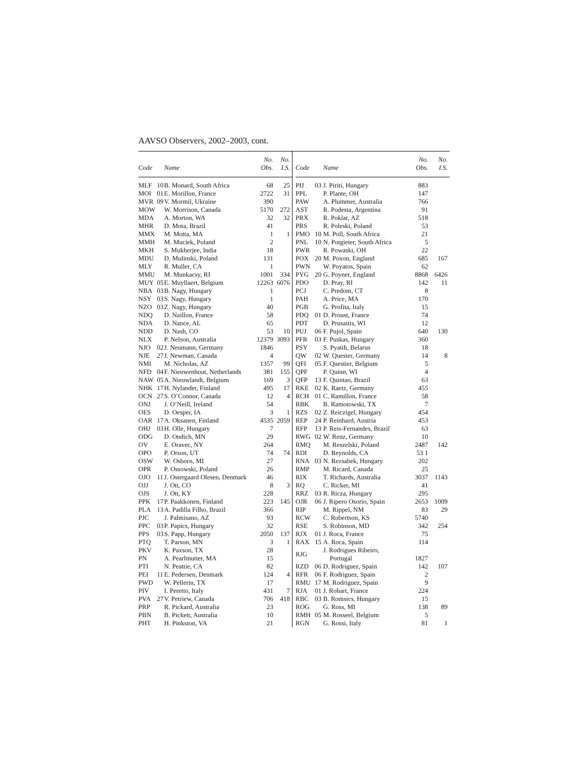AAVSO Observers, 2002–2003, cont.
| Code | | Name | No. Obs. | No. I.S. |
| --- | --- | --- | --- | --- |
| MLF | 10 | B. Monard, South Africa | 68 | 25 |
| MOI | 01 | E. Morillon, France | 2722 | 31 |
| MVR | 09 | V. Mormil, Ukraine | 390 | |
| MOW | | W. Morrison, Canada | 5170 | 272 |
| MDA | | A. Morton, WA | 32 | 32 |
| MHR | | D. Mota, Brazil | 41 | |
| MMX | | M. Motta, MA | 1 | 1 |
| MMH | | M. Muciek, Poland | 2 | |
| MKH | | S. Mukherjee, India | 18 | |
| MDU | | D. Mulinski, Poland | 131 | |
| MLY | | R. Muller, CA | 1 | |
| MMU | | M. Munkacsy, RI | 1001 | 334 |
| MUY | 05 | E. Muyllaert, Belgium | 12263 | 6076 |
| NBA | 03 | B. Nagy, Hungary | 1 | |
| NSY | 03 | S. Nagy, Hungary | 1 | |
| NZO | 03 | Z. Nagy, Hungary | 40 | |
| NDQ | | D. Naillon, France | 58 | |
| NDA | | D. Nance, AL | 65 | |
| NDD | | D. Nash, CO | 53 | 10 |
| NLX | | P. Nelson, Australia | 12379 | 3093 |
| NJO | 02 | J. Neumann, Germany | 1846 | |
| NJE | 27 | J. Newman, Canada | 4 | |
| NMI | | M. Nicholas, AZ | 1357 | 99 |
| NFD | 04 | F. Nieuwenhout, Netherlands | 381 | 155 |
| NAW | 05 | A. Nieuwlandt, Belgium | 169 | 3 |
| NHK | 17 | H. Nylander, Finland | 495 | 17 |
| OCN | 27 | S. O’Connor, Canada | 12 | 4 |
| ONJ | | J. O’Neill, Ireland | 54 | |
| OES | | D. Oesper, IA | 3 | 1 |
| OAR | 17 | A. Oksanen, Finland | 4535 | 2059 |
| OHJ | 03 | H. Olle, Hungary | 7 | |
| ODG | | D. Ondich, MN | 29 | |
| OV | | E. Oravec, NY | 264 | |
| OPO | | P. Orson, UT | 74 | 74 |
| OSW | | W. Osborn, MI | 27 | |
| OPR | | P. Ossowski, Poland | 26 | |
| OJO | 11 | J. Ostergaard Olesen, Denmark | 46 | |
| OJJ | | J. Ott, CO | 8 | 3 |
| OJS | | J. Ott, KY | 228 | |
| PPK | 17 | P. Paakkonen, Finland | 223 | 145 |
| PLA | 13 | A. Padilla Filho, Brazil | 366 | |
| PJC | | J. Palmisano, AZ | 93 | |
| PPC | 03 | P. Papics, Hungary | 32 | |
| PPS | 03 | S. Papp, Hungary | 2050 | 137 |
| PTQ | | T. Parson, MN | 3 | 1 |
| PKV | | K. Paxson, TX | 28 | |
| PN | | A. Pearlmutter, MA | 15 | |
| PTI | | N. Peattie, CA | 82 | |
| PEI | 11 | E. Pedersen, Denmark | 124 | 4 |
| PWD | | W. Pellerin, TX | 17 | |
| PIV | | I. Peretto, Italy | 431 | 7 |
| PVA | 27 | V. Petriew, Canada | 706 | 418 |
| PRP | | R. Pickard, Australia | 23 | |
| PBN | | B. Pickett, Australia | 10 | |
| PHT | | H. Pinkston, VA | 21 | |
| Code | | Name | No. Obs. | No. I.S. |
| --- | --- | --- | --- | --- |
| PIJ | 03 | J. Piriti, Hungary | 883 | |
| PPL | | P. Plante, OH | 147 | |
| PAW | | A. Plummer, Australia | 766 | |
| AST | | R. Podesta, Argentina | 91 | |
| PRX | | R. Poklar, AZ | 518 | |
| PRS | | R. Poleski, Poland | 53 | |
| PMO | 10 | M. Poll, South Africa | 21 | |
| PNL | 10 | N. Potgieter, South Africa | 5 | |
| PWR | | R. Powaski, OH | 22 | |
| POX | 20 | M. Poxon, England | 685 | 167 |
| PWN | | W. Poyatos, Spain | 62 | |
| PYG | 20 | G. Poyner, England | 8868 | 6426 |
| PDO | | D. Pray, RI | 142 | 11 |
| PCJ | | C. Predom, CT | 8 | |
| PAH | | A. Price, MA | 170 | |
| PGB | | G. Profita, Italy | 15 | |
| PDQ | 01 | D. Proust, France | 74 | |
| PDT | | D. Prusaitis, WI | 12 | |
| PUJ | 06 | F. Pujol, Spain | 640 | 130 |
| PFR | 03 | F. Puskas, Hungary | 360 | |
| PSY | | S. Pyatih, Belarus | 18 | |
| QW | 02 | W. Quester, Germany | 14 | 8 |
| QFI | 05 | F. Questier, Belgium | 5 | |
| QPF | | P. Quinn, WI | 4 | |
| QFP | 13 | F. Quintao, Brazil | 63 | |
| RKE | 02 | K. Raetz, Germany | 455 | |
| RCH | 01 | C. Ramillon, France | 58 | |
| RBK | | B. Ramotowski, TX | 7 | |
| RZS | 02 | Z. Reiczigel, Hungary | 454 | |
| REP | 24 | P. Reinhard, Austria | 453 | |
| RFP | 13 | P. Reis-Fernandes, Brazil | 63 | |
| RWG | 02 | W. Renz, Germany | 10 | |
| RMQ | | M. Reszelski, Poland | 2487 | 142 |
| RDI | | D. Reynolds, CA | 53 1 | |
| RNA | 03 | N. Rezsabek, Hungary | 202 | |
| RMP | | M. Ricard, Canada | 25 | |
| RIX | | T. Richards, Australia | 3037 | 1143 |
| RQ | | C. Ricker, MI | 41 | |
| RRZ | 03 | R. Ricza, Hungary | 295 | |
| OJR | 06 | J. Ripero Osorio, Spain | 2653 | 1009 |
| RIP | | M. Rippel, NM | 83 | 29 |
| RCW | | C. Robertson, KS | 5740 | |
| RSE | | S. Robinson, MD | 342 | 254 |
| RJX | 01 | J. Roca, France | 75 | |
| RAX | 15 | A. Roca, Spain | 114 | |
| RJG | | J. Rodrigues Ribeiro, Portugal | 1827 | |
| RZD | 06 | D. Rodriguez, Spain | 142 | 107 |
| RFR | 06 | F. Rodriguez, Spain | 2 | |
| RMU | 17 | M. Rodriguez, Spain | 9 | |
| RJA | 01 | J. Rohart, France | 224 | |
| RBC | 03 | B. Romsics, Hungary | 15 | |
| ROG | | G. Ross, MI | 138 | 89 |
| RMH | 05 | M. Rosseel, Belgium | 5 | |
| RGN | | G. Rossi, Italy | 81 | 1 |